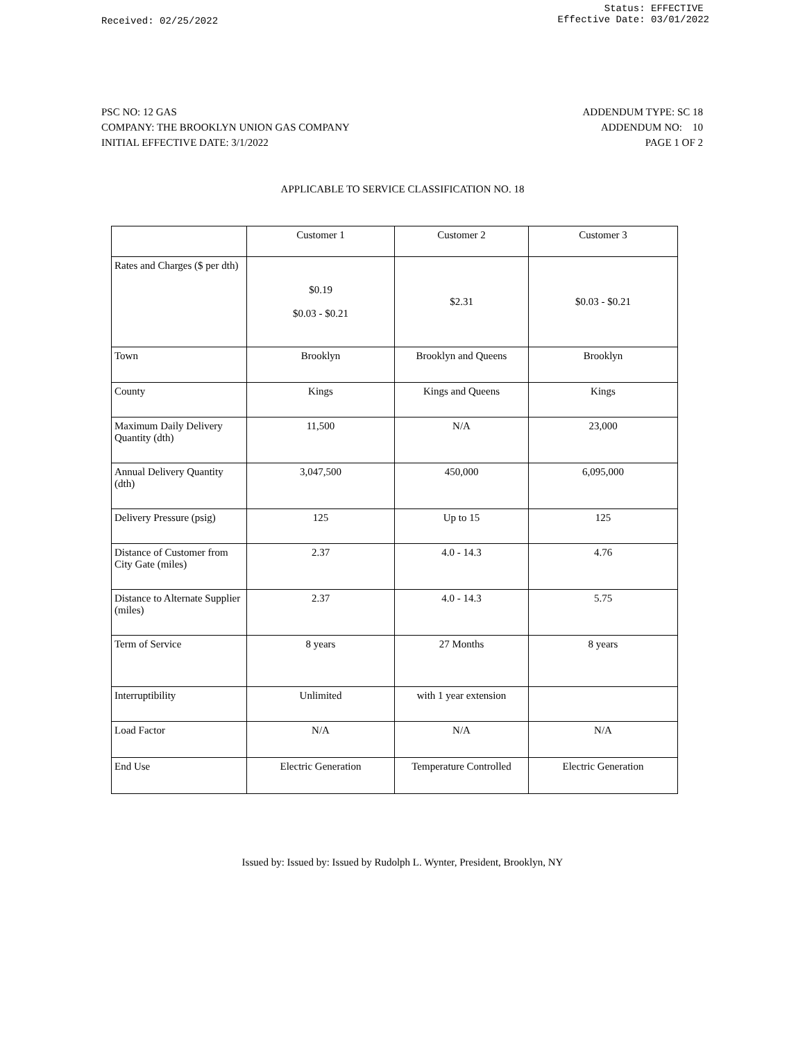Received: 02/25/2022
Status: EFFECTIVE
Effective Date: 03/01/2022
PSC NO: 12 GAS
COMPANY: THE BROOKLYN UNION GAS COMPANY
INITIAL EFFECTIVE DATE: 3/1/2022
ADDENDUM TYPE: SC 18
ADDENDUM NO: 10
PAGE 1 OF 2
APPLICABLE TO SERVICE CLASSIFICATION NO. 18
| | Customer 1 | Customer 2 | Customer 3 |
| Rates and Charges ($ per dth) | $0.19 $0.03 - $0.21 | $2.31 | $0.03 - $0.21 |
| Town | Brooklyn | Brooklyn and Queens | Brooklyn |
| County | Kings | Kings and Queens | Kings |
| Maximum Daily Delivery Quantity (dth) | 11,500 | N/A | 23,000 |
| Annual Delivery Quantity (dth) | 3,047,500 | 450,000 | 6,095,000 |
| Delivery Pressure (psig) | 125 | Up to 15 | 125 |
| Distance of Customer from City Gate (miles) | 2.37 | 4.0 - 14.3 | 4.76 |
| Distance to Alternate Supplier (miles) | 2.37 | 4.0 - 14.3 | 5.75 |
| Term of Service | 8 years | 27 Months | 8 years |
| Interruptibility | Unlimited | with 1 year extension | |
| Load Factor | N/A | N/A | N/A |
| End Use | Electric Generation | Temperature Controlled | Electric Generation |
Issued by: Issued by: Issued by Rudolph L. Wynter, President, Brooklyn, NY